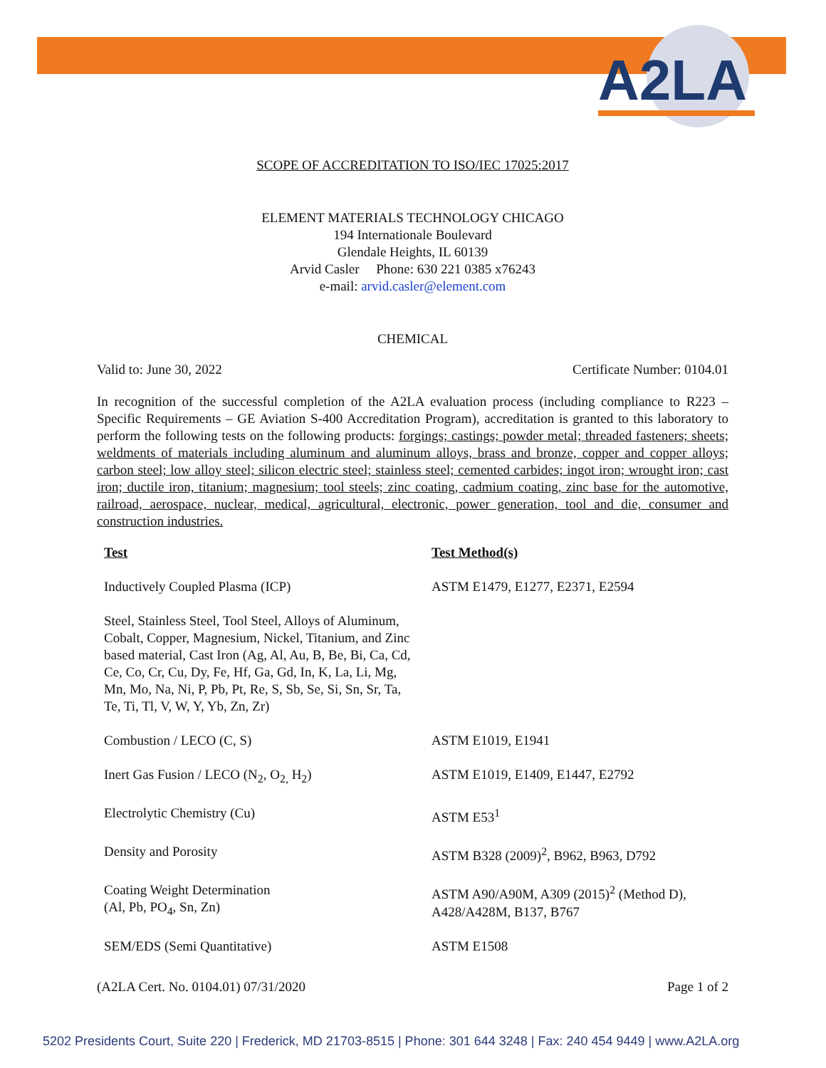A2LA
SCOPE OF ACCREDITATION TO ISO/IEC 17025:2017
ELEMENT MATERIALS TECHNOLOGY CHICAGO
194 Internationale Boulevard
Glendale Heights, IL 60139
Arvid Casler Phone: 630 221 0385 x76243
e-mail: arvid.casler@element.com
CHEMICAL
Valid to: June 30, 2022 Certificate Number: 0104.01
In recognition of the successful completion of the A2LA evaluation process (including compliance to R223 – Specific Requirements – GE Aviation S-400 Accreditation Program), accreditation is granted to this laboratory to perform the following tests on the following products: forgings; castings; powder metal; threaded fasteners; sheets; weldments of materials including aluminum and aluminum alloys, brass and bronze, copper and copper alloys; carbon steel; low alloy steel; silicon electric steel; stainless steel; cemented carbides; ingot iron; wrought iron; cast iron; ductile iron, titanium; magnesium; tool steels; zinc coating, cadmium coating, zinc base for the automotive, railroad, aerospace, nuclear, medical, agricultural, electronic, power generation, tool and die, consumer and construction industries.
| Test | Test Method(s) |
| --- | --- |
| Inductively Coupled Plasma (ICP) | ASTM E1479, E1277, E2371, E2594 |
| Steel, Stainless Steel, Tool Steel, Alloys of Aluminum, Cobalt, Copper, Magnesium, Nickel, Titanium, and Zinc based material, Cast Iron (Ag, Al, Au, B, Be, Bi, Ca, Cd, Ce, Co, Cr, Cu, Dy, Fe, Hf, Ga, Gd, In, K, La, Li, Mg, Mn, Mo, Na, Ni, P, Pb, Pt, Re, S, Sb, Se, Si, Sn, Sr, Ta, Te, Ti, Tl, V, W, Y, Yb, Zn, Zr) | |
| Combustion / LECO (C, S) | ASTM E1019, E1941 |
| Inert Gas Fusion / LECO (N<sub>2</sub>, O<sub>2,</sub> H<sub>2</sub>) | ASTM E1019, E1409, E1447, E2792 |
| Electrolytic Chemistry (Cu) | ASTM E53<sup>1</sup> |
| Density and Porosity | ASTM B328 (2009)<sup>2</sup>, B962, B963, D792 |
| Coating Weight Determination (Al, Pb, PO<sub>4</sub>, Sn, Zn) | ASTM A90/A90M, A309 (2015)<sup>2</sup> (Method D), A428/A428M, B137, B767 |
| SEM/EDS (Semi Quantitative) | ASTM E1508 |
(A2LA Cert. No. 0104.01) 07/31/2020 Page 1 of 2
5202 Presidents Court, Suite 220 | Frederick, MD 21703-8515 | Phone: 301 644 3248 | Fax: 240 454 9449 | www.A2LA.org